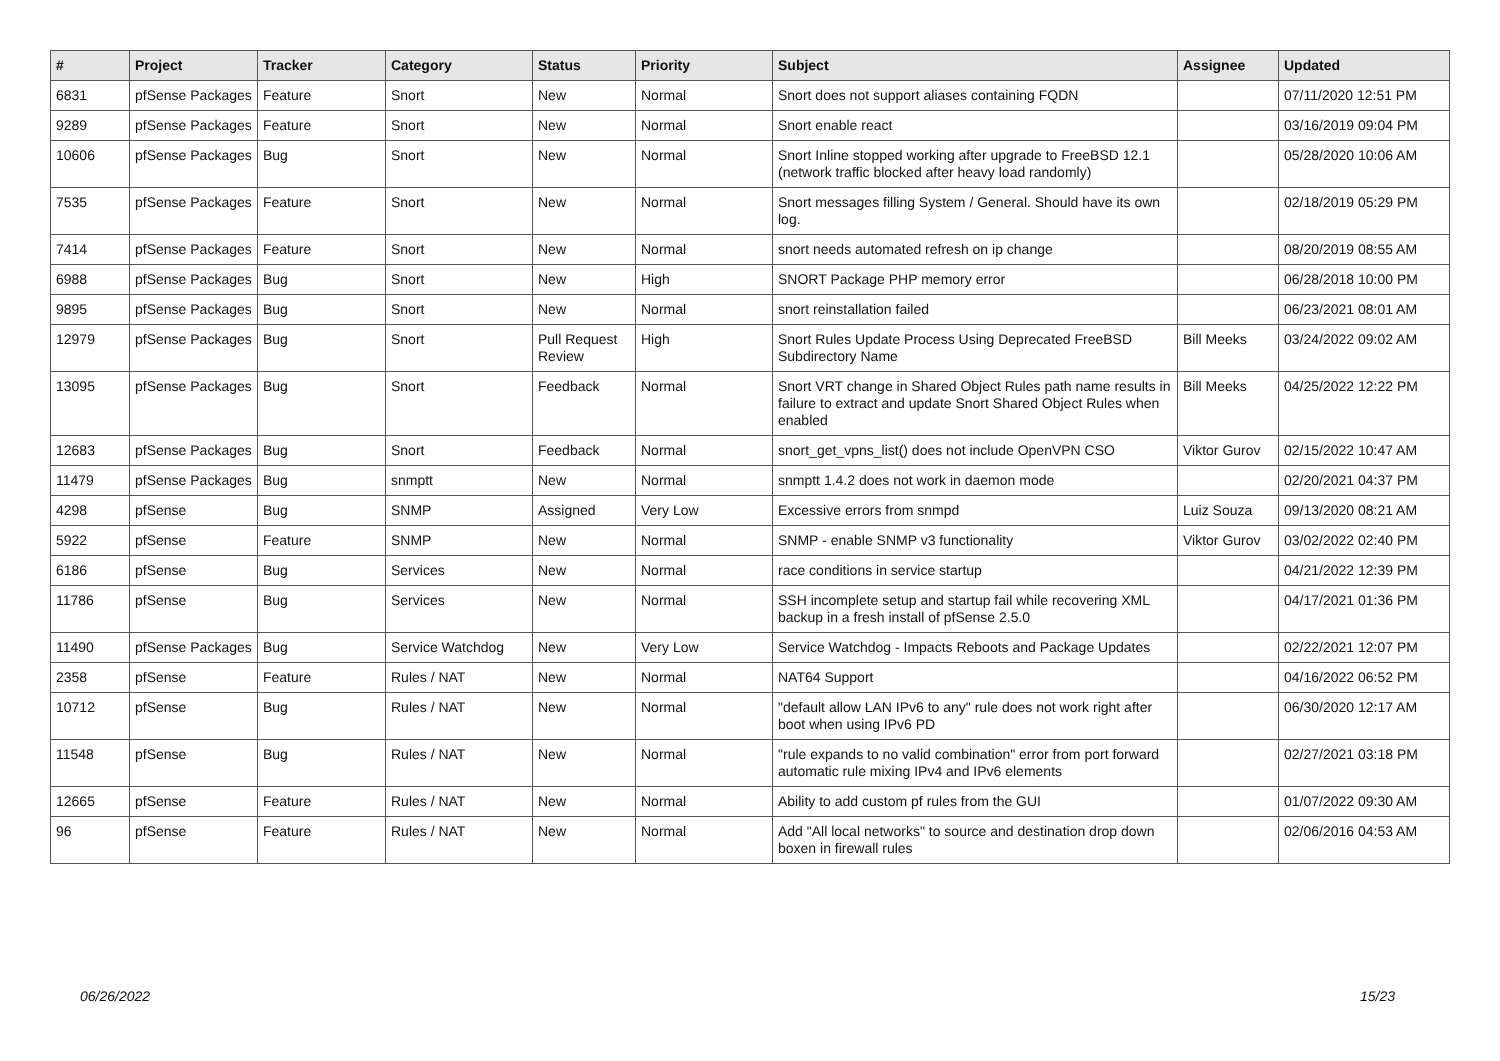| # | Project | Tracker | Category | Status | Priority | Subject | Assignee | Updated |
| --- | --- | --- | --- | --- | --- | --- | --- | --- |
| 6831 | pfSense Packages | Feature | Snort | New | Normal | Snort does not support aliases containing FQDN | | 07/11/2020 12:51 PM |
| 9289 | pfSense Packages | Feature | Snort | New | Normal | Snort enable react | | 03/16/2019 09:04 PM |
| 10606 | pfSense Packages | Bug | Snort | New | Normal | Snort Inline stopped working after upgrade to FreeBSD 12.1 (network traffic blocked after heavy load randomly) | | 05/28/2020 10:06 AM |
| 7535 | pfSense Packages | Feature | Snort | New | Normal | Snort messages filling System / General. Should have its own log. | | 02/18/2019 05:29 PM |
| 7414 | pfSense Packages | Feature | Snort | New | Normal | snort needs automated refresh on ip change | | 08/20/2019 08:55 AM |
| 6988 | pfSense Packages | Bug | Snort | New | High | SNORT Package PHP memory error | | 06/28/2018 10:00 PM |
| 9895 | pfSense Packages | Bug | Snort | New | Normal | snort reinstallation failed | | 06/23/2021 08:01 AM |
| 12979 | pfSense Packages | Bug | Snort | Pull Request Review | High | Snort Rules Update Process Using Deprecated FreeBSD Subdirectory Name | Bill Meeks | 03/24/2022 09:02 AM |
| 13095 | pfSense Packages | Bug | Snort | Feedback | Normal | Snort VRT change in Shared Object Rules path name results in failure to extract and update Snort Shared Object Rules when enabled | Bill Meeks | 04/25/2022 12:22 PM |
| 12683 | pfSense Packages | Bug | Snort | Feedback | Normal | snort_get_vpns_list() does not include OpenVPN CSO | Viktor Gurov | 02/15/2022 10:47 AM |
| 11479 | pfSense Packages | Bug | snmptt | New | Normal | snmptt 1.4.2 does not work in daemon mode | | 02/20/2021 04:37 PM |
| 4298 | pfSense | Bug | SNMP | Assigned | Very Low | Excessive errors from snmpd | Luiz Souza | 09/13/2020 08:21 AM |
| 5922 | pfSense | Feature | SNMP | New | Normal | SNMP - enable SNMP v3 functionality | Viktor Gurov | 03/02/2022 02:40 PM |
| 6186 | pfSense | Bug | Services | New | Normal | race conditions in service startup | | 04/21/2022 12:39 PM |
| 11786 | pfSense | Bug | Services | New | Normal | SSH incomplete setup and startup fail while recovering XML backup in a fresh install of pfSense 2.5.0 | | 04/17/2021 01:36 PM |
| 11490 | pfSense Packages | Bug | Service Watchdog | New | Very Low | Service Watchdog - Impacts Reboots and Package Updates | | 02/22/2021 12:07 PM |
| 2358 | pfSense | Feature | Rules / NAT | New | Normal | NAT64 Support | | 04/16/2022 06:52 PM |
| 10712 | pfSense | Bug | Rules / NAT | New | Normal | "default allow LAN IPv6 to any" rule does not work right after boot when using IPv6 PD | | 06/30/2020 12:17 AM |
| 11548 | pfSense | Bug | Rules / NAT | New | Normal | "rule expands to no valid combination" error from port forward automatic rule mixing IPv4 and IPv6 elements | | 02/27/2021 03:18 PM |
| 12665 | pfSense | Feature | Rules / NAT | New | Normal | Ability to add custom pf rules from the GUI | | 01/07/2022 09:30 AM |
| 96 | pfSense | Feature | Rules / NAT | New | Normal | Add "All local networks" to source and destination drop down boxen in firewall rules | | 02/06/2016 04:53 AM |
06/26/2022 15/23